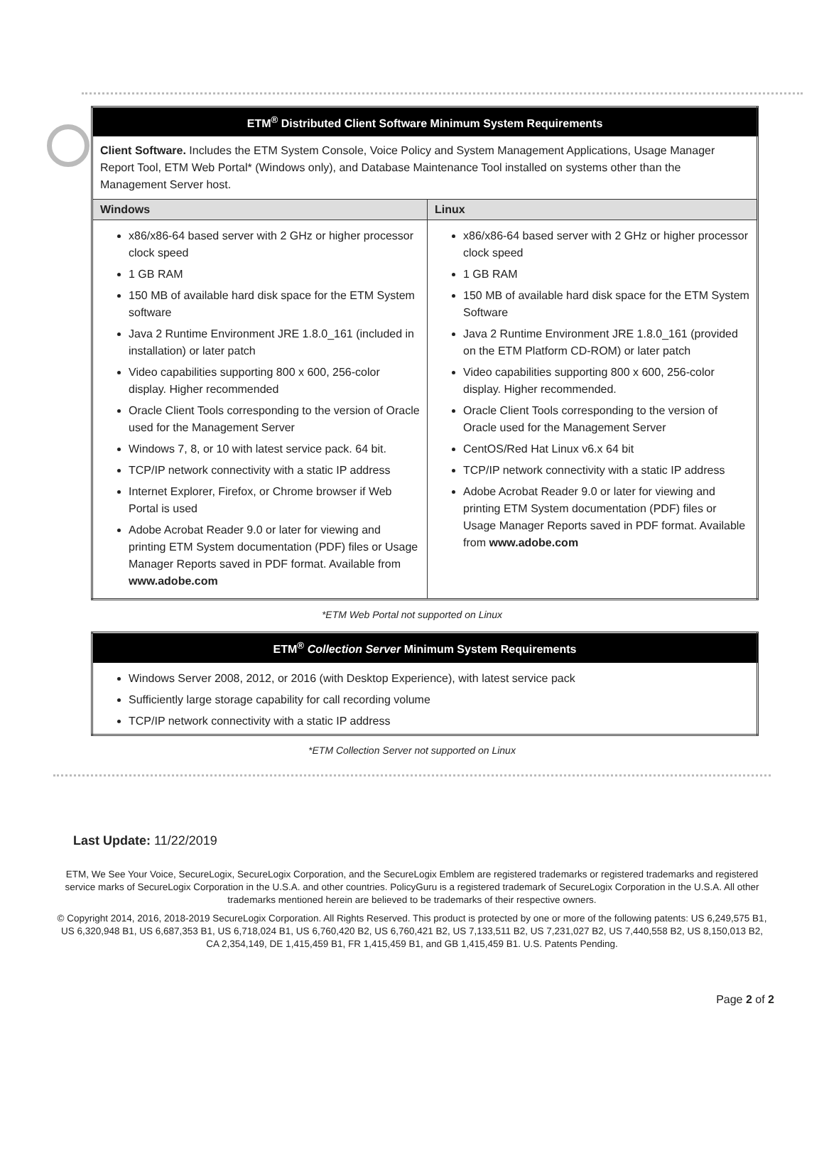| ETM<sup>®</sup> Distributed Client Software Minimum System Requirements | |
| --- | --- |
| Client Software. Includes the ETM System Console, Voice Policy and System Management Applications, Usage Manager Report Tool, ETM Web Portal* (Windows only), and Database Maintenance Tool installed on systems other than the Management Server host. | |
| Windows | Linux |
| x86/x86-64 based server with 2 GHz or higher processor clock speed 1 GB RAM 150 MB of available hard disk space for the ETM System software Java 2 Runtime Environment JRE 1.8.0_161 (included in installation) or later patch Video capabilities supporting 800 x 600, 256-color display. Higher recommended Oracle Client Tools corresponding to the version of Oracle used for the Management Server Windows 7, 8, or 10 with latest service pack. 64 bit. TCP/IP network connectivity with a static IP address Internet Explorer, Firefox, or Chrome browser if Web Portal is used Adobe Acrobat Reader 9.0 or later for viewing and printing ETM System documentation (PDF) files or Usage Manager Reports saved in PDF format. Available from www.adobe.com | x86/x86-64 based server with 2 GHz or higher processor clock speed 1 GB RAM 150 MB of available hard disk space for the ETM System Software Java 2 Runtime Environment JRE 1.8.0_161 (provided on the ETM Platform CD-ROM) or later patch Video capabilities supporting 800 x 600, 256-color display. Higher recommended. Oracle Client Tools corresponding to the version of Oracle used for the Management Server CentOS/Red Hat Linux v6.x 64 bit TCP/IP network connectivity with a static IP address Adobe Acrobat Reader 9.0 or later for viewing and printing ETM System documentation (PDF) files or Usage Manager Reports saved in PDF format. Available from www.adobe.com |
*ETM Web Portal not supported on Linux
| ETM<sup>®</sup> Collection Server Minimum System Requirements |
| --- |
| Windows Server 2008, 2012, or 2016 (with Desktop Experience), with latest service pack Sufficiently large storage capability for call recording volume TCP/IP network connectivity with a static IP address |
*ETM Collection Server not supported on Linux
Last Update: 11/22/2019
ETM, We See Your Voice, SecureLogix, SecureLogix Corporation, and the SecureLogix Emblem are registered trademarks or registered trademarks and registered service marks of SecureLogix Corporation in the U.S.A. and other countries. PolicyGuru is a registered trademark of SecureLogix Corporation in the U.S.A. All other trademarks mentioned herein are believed to be trademarks of their respective owners.
© Copyright 2014, 2016, 2018-2019 SecureLogix Corporation. All Rights Reserved. This product is protected by one or more of the following patents: US 6,249,575 B1, US 6,320,948 B1, US 6,687,353 B1, US 6,718,024 B1, US 6,760,420 B2, US 6,760,421 B2, US 7,133,511 B2, US 7,231,027 B2, US 7,440,558 B2, US 8,150,013 B2, CA 2,354,149, DE 1,415,459 B1, FR 1,415,459 B1, and GB 1,415,459 B1. U.S. Patents Pending.
Page 2 of 2